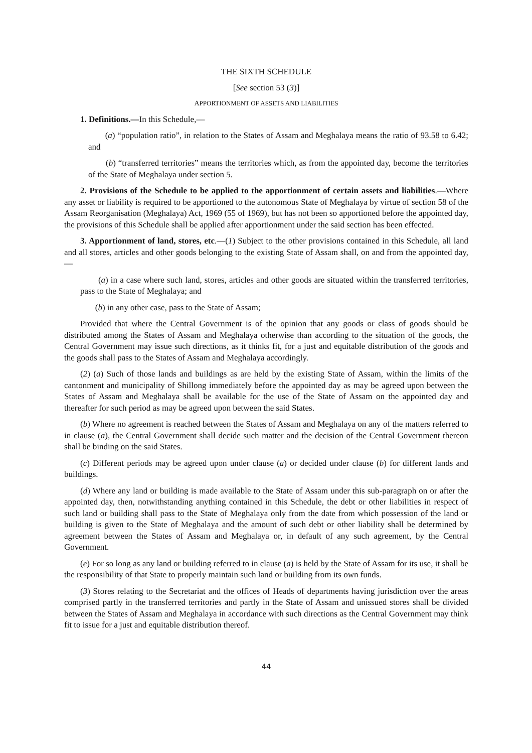THE SIXTH SCHEDULE
[See section 53 (3)]
APPORTIONMENT OF ASSETS AND LIABILITIES
1. Definitions.—In this Schedule,—
(a) “population ratio”, in relation to the States of Assam and Meghalaya means the ratio of 93.58 to 6.42; and
(b) “transferred territories” means the territories which, as from the appointed day, become the territories of the State of Meghalaya under section 5.
2. Provisions of the Schedule to be applied to the apportionment of certain assets and liabilities.—Where any asset or liability is required to be apportioned to the autonomous State of Meghalaya by virtue of section 58 of the Assam Reorganisation (Meghalaya) Act, 1969 (55 of 1969), but has not been so apportioned before the appointed day, the provisions of this Schedule shall be applied after apportionment under the said section has been effected.
3. Apportionment of land, stores, etc.—(1) Subject to the other provisions contained in this Schedule, all land and all stores, articles and other goods belonging to the existing State of Assam shall, on and from the appointed day,—
(a) in a case where such land, stores, articles and other goods are situated within the transferred territories, pass to the State of Meghalaya; and
(b) in any other case, pass to the State of Assam;
Provided that where the Central Government is of the opinion that any goods or class of goods should be distributed among the States of Assam and Meghalaya otherwise than according to the situation of the goods, the Central Government may issue such directions, as it thinks fit, for a just and equitable distribution of the goods and the goods shall pass to the States of Assam and Meghalaya accordingly.
(2) (a) Such of those lands and buildings as are held by the existing State of Assam, within the limits of the cantonment and municipality of Shillong immediately before the appointed day as may be agreed upon between the States of Assam and Meghalaya shall be available for the use of the State of Assam on the appointed day and thereafter for such period as may be agreed upon between the said States.
(b) Where no agreement is reached between the States of Assam and Meghalaya on any of the matters referred to in clause (a), the Central Government shall decide such matter and the decision of the Central Government thereon shall be binding on the said States.
(c) Different periods may be agreed upon under clause (a) or decided under clause (b) for different lands and buildings.
(d) Where any land or building is made available to the State of Assam under this sub-paragraph on or after the appointed day, then, notwithstanding anything contained in this Schedule, the debt or other liabilities in respect of such land or building shall pass to the State of Meghalaya only from the date from which possession of the land or building is given to the State of Meghalaya and the amount of such debt or other liability shall be determined by agreement between the States of Assam and Meghalaya or, in default of any such agreement, by the Central Government.
(e) For so long as any land or building referred to in clause (a) is held by the State of Assam for its use, it shall be the responsibility of that State to properly maintain such land or building from its own funds.
(3) Stores relating to the Secretariat and the offices of Heads of departments having jurisdiction over the areas comprised partly in the transferred territories and partly in the State of Assam and unissued stores shall be divided between the States of Assam and Meghalaya in accordance with such directions as the Central Government may think fit to issue for a just and equitable distribution thereof.
44